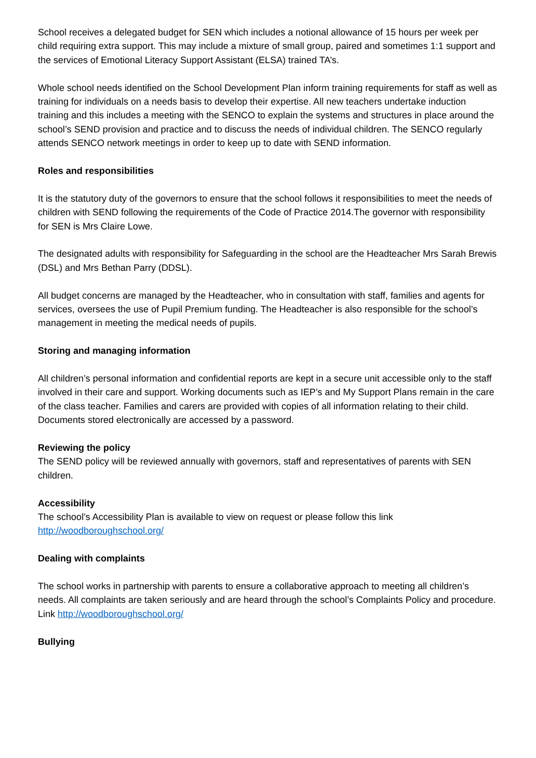School receives a delegated budget for SEN which includes a notional allowance of 15 hours per week per child requiring extra support. This may include a mixture of small group, paired and sometimes 1:1 support and the services of Emotional Literacy Support Assistant (ELSA) trained TA’s.
Whole school needs identified on the School Development Plan inform training requirements for staff as well as training for individuals on a needs basis to develop their expertise. All new teachers undertake induction training and this includes a meeting with the SENCO to explain the systems and structures in place around the school’s SEND provision and practice and to discuss the needs of individual children. The SENCO regularly attends SENCO network meetings in order to keep up to date with SEND information.
Roles and responsibilities
It is the statutory duty of the governors to ensure that the school follows it responsibilities to meet the needs of children with SEND following the requirements of the Code of Practice 2014.The governor with responsibility for SEN is Mrs Claire Lowe.
The designated adults with responsibility for Safeguarding in the school are the Headteacher Mrs Sarah Brewis (DSL) and Mrs Bethan Parry (DDSL).
All budget concerns are managed by the Headteacher, who in consultation with staff, families and agents for services, oversees the use of Pupil Premium funding. The Headteacher is also responsible for the school’s management in meeting the medical needs of pupils.
Storing and managing information
All children’s personal information and confidential reports are kept in a secure unit accessible only to the staff involved in their care and support. Working documents such as IEP’s and My Support Plans remain in the care of the class teacher. Families and carers are provided with copies of all information relating to their child. Documents stored electronically are accessed by a password.
Reviewing the policy
The SEND policy will be reviewed annually with governors, staff and representatives of parents with SEN children.
Accessibility
The school’s Accessibility Plan is available to view on request or please follow this link http://woodboroughschool.org/
Dealing with complaints
The school works in partnership with parents to ensure a collaborative approach to meeting all children’s needs. All complaints are taken seriously and are heard through the school’s Complaints Policy and procedure. Link http://woodboroughschool.org/
Bullying